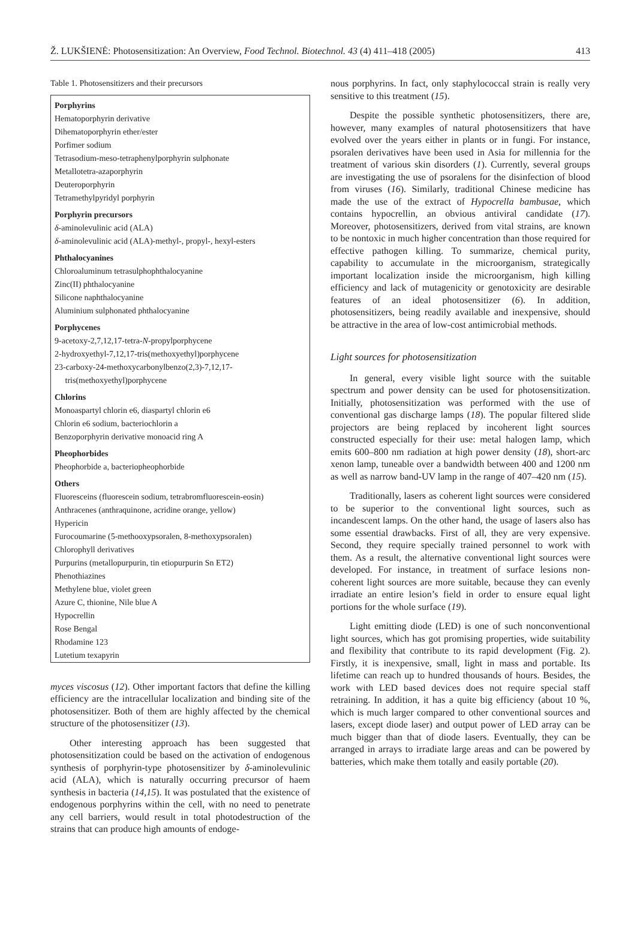Ž. LUKŠIENĖ: Photosensitization: An Overview, Food Technol. Biotechnol. 43 (4) 411–418 (2005) 413
Table 1. Photosensitizers and their precursors
| Porphyrins |
| --- |
| Hematoporphyrin derivative |
| Dihematoporphyrin ether/ester |
| Porfimer sodium |
| Tetrasodium-meso-tetraphenylporphyrin sulphonate |
| Metallotetra-azaporphyrin |
| Deuteroporphyrin |
| Tetramethylpyridyl porphyrin |
| Porphyrin precursors |
| δ -aminolevulinic acid (ALA) |
| δ -aminolevulinic acid (ALA)-methyl-, propyl-, hexyl-esters |
| Phthalocyanines |
| Chloroaluminum tetrasulphophthalocyanine |
| Zinc(II) phthalocyanine |
| Silicone naphthalocyanine |
| Aluminium sulphonated phthalocyanine |
| Porphycenes |
| 9-acetoxy-2,7,12,17-tetra- N -propylporphycene |
| 2-hydroxyethyl-7,12,17-tris(methoxyethyl)porphycene |
| 23-carboxy-24-methoxycarbonylbenzo(2,3)-7,12,17- tris(methoxyethyl)porphycene |
| Chlorins |
| Monoaspartyl chlorin e6, diaspartyl chlorin e6 |
| Chlorin e6 sodium, bacteriochlorin a |
| Benzoporphyrin derivative monoacid ring A |
| Pheophorbides |
| Pheophorbide a, bacteriopheophorbide |
| Others |
| Fluoresceins (fluorescein sodium, tetrabromfluorescein-eosin) |
| Anthracenes (anthraquinone, acridine orange, yellow) |
| Hypericin |
| Furocoumarine (5-methooxypsoralen, 8-methoxypsoralen) |
| Chlorophyll derivatives |
| Purpurins (metallopurpurin, tin etiopurpurin Sn ET2) |
| Phenothiazines |
| Methylene blue, violet green |
| Azure C, thionine, Nile blue A |
| Hypocrellin |
| Rose Bengal |
| Rhodamine 123 |
| Lutetium texapyrin |
myces viscosus (12). Other important factors that define the killing efficiency are the intracellular localization and binding site of the photosensitizer. Both of them are highly affected by the chemical structure of the photosensitizer (13).
Other interesting approach has been suggested that photosensitization could be based on the activation of endogenous synthesis of porphyrin-type photosensitizer by δ-aminolevulinic acid (ALA), which is naturally occurring precursor of haem synthesis in bacteria (14,15). It was postulated that the existence of endogenous porphyrins within the cell, with no need to penetrate any cell barriers, would result in total photodestruction of the strains that can produce high amounts of endoge-
nous porphyrins. In fact, only staphylococcal strain is really very sensitive to this treatment (15).
Despite the possible synthetic photosensitizers, there are, however, many examples of natural photosensitizers that have evolved over the years either in plants or in fungi. For instance, psoralen derivatives have been used in Asia for millennia for the treatment of various skin disorders (1). Currently, several groups are investigating the use of psoralens for the disinfection of blood from viruses (16). Similarly, traditional Chinese medicine has made the use of the extract of Hypocrella bambusae, which contains hypocrellin, an obvious antiviral candidate (17). Moreover, photosensitizers, derived from vital strains, are known to be nontoxic in much higher concentration than those required for effective pathogen killing. To summarize, chemical purity, capability to accumulate in the microorganism, strategically important localization inside the microorganism, high killing efficiency and lack of mutagenicity or genotoxicity are desirable features of an ideal photosensitizer (6). In addition, photosensitizers, being readily available and inexpensive, should be attractive in the area of low-cost antimicrobial methods.
Light sources for photosensitization
In general, every visible light source with the suitable spectrum and power density can be used for photosensitization. Initially, photosensitization was performed with the use of conventional gas discharge lamps (18). The popular filtered slide projectors are being replaced by incoherent light sources constructed especially for their use: metal halogen lamp, which emits 600–800 nm radiation at high power density (18), short-arc xenon lamp, tuneable over a bandwidth between 400 and 1200 nm as well as narrow band-UV lamp in the range of 407–420 nm (15).
Traditionally, lasers as coherent light sources were considered to be superior to the conventional light sources, such as incandescent lamps. On the other hand, the usage of lasers also has some essential drawbacks. First of all, they are very expensive. Second, they require specially trained personnel to work with them. As a result, the alternative conventional light sources were developed. For instance, in treatment of surface lesions non-coherent light sources are more suitable, because they can evenly irradiate an entire lesion’s field in order to ensure equal light portions for the whole surface (19).
Light emitting diode (LED) is one of such nonconventional light sources, which has got promising properties, wide suitability and flexibility that contribute to its rapid development (Fig. 2). Firstly, it is inexpensive, small, light in mass and portable. Its lifetime can reach up to hundred thousands of hours. Besides, the work with LED based devices does not require special staff retraining. In addition, it has a quite big efficiency (about 10 %, which is much larger compared to other conventional sources and lasers, except diode laser) and output power of LED array can be much bigger than that of diode lasers. Eventually, they can be arranged in arrays to irradiate large areas and can be powered by batteries, which make them totally and easily portable (20).